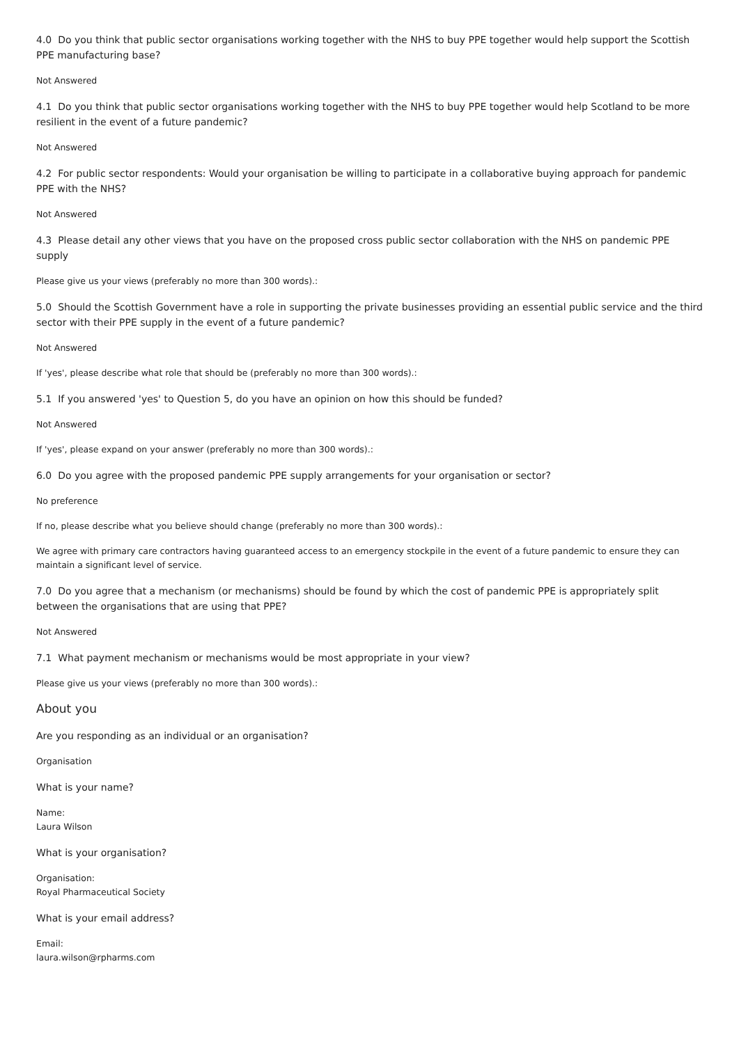4.0 Do you think that public sector organisations working together with the NHS to buy PPE together would help support the Scottish PPE manufacturing base?
Not Answered
4.1 Do you think that public sector organisations working together with the NHS to buy PPE together would help Scotland to be more resilient in the event of a future pandemic?
Not Answered
4.2 For public sector respondents: Would your organisation be willing to participate in a collaborative buying approach for pandemic PPE with the NHS?
Not Answered
4.3 Please detail any other views that you have on the proposed cross public sector collaboration with the NHS on pandemic PPE supply
Please give us your views (preferably no more than 300 words).:
5.0 Should the Scottish Government have a role in supporting the private businesses providing an essential public service and the third sector with their PPE supply in the event of a future pandemic?
Not Answered
If 'yes', please describe what role that should be (preferably no more than 300 words).:
5.1 If you answered 'yes' to Question 5, do you have an opinion on how this should be funded?
Not Answered
If 'yes', please expand on your answer (preferably no more than 300 words).:
6.0 Do you agree with the proposed pandemic PPE supply arrangements for your organisation or sector?
No preference
If no, please describe what you believe should change (preferably no more than 300 words).:
We agree with primary care contractors having guaranteed access to an emergency stockpile in the event of a future pandemic to ensure they can maintain a significant level of service.
7.0 Do you agree that a mechanism (or mechanisms) should be found by which the cost of pandemic PPE is appropriately split between the organisations that are using that PPE?
Not Answered
7.1 What payment mechanism or mechanisms would be most appropriate in your view?
Please give us your views (preferably no more than 300 words).:
About you
Are you responding as an individual or an organisation?
Organisation
What is your name?
Name:
Laura Wilson
What is your organisation?
Organisation:
Royal Pharmaceutical Society
What is your email address?
Email:
laura.wilson@rpharms.com